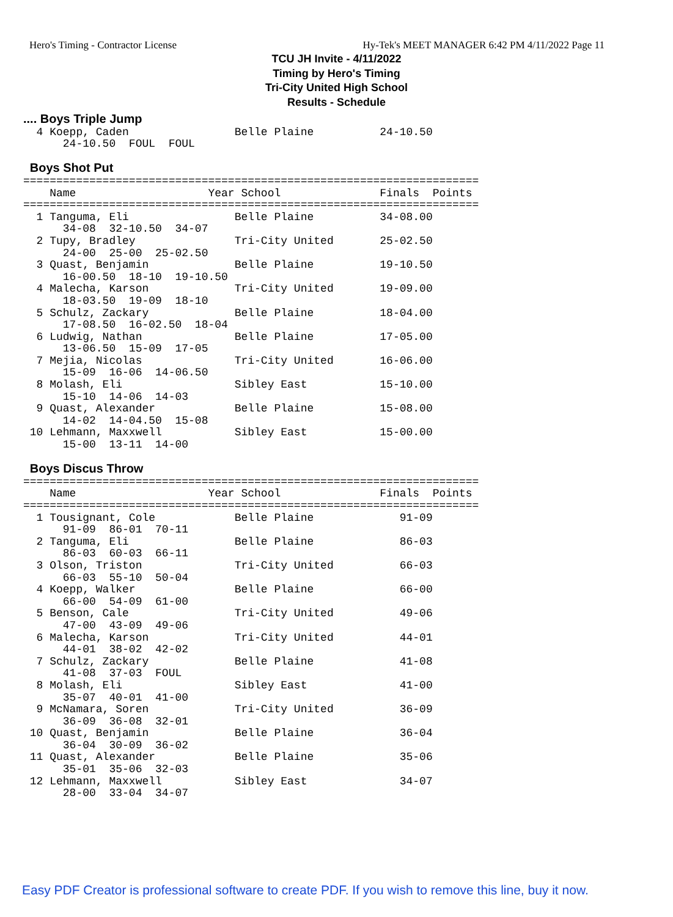Hero's Timing - Contractor License Hy-Tek's MEET MANAGER 6:42 PM 4/11/2022 Page 11
TCU JH Invite - 4/11/2022
Timing by Hero's Timing
Tri-City United High School
Results - Schedule
.... Boys Triple Jump
  4 Koepp, Caden                Belle Plaine          24-10.50
      24-10.50  FOUL  FOUL

 Boys Shot Put
=====================================================================
    Name                    Year School               Finals  Points
=====================================================================
  1 Tanguma, Eli                Belle Plaine          34-08.00
      34-08  32-10.50  34-07
  2 Tupy, Bradley               Tri-City United       25-02.50
      24-00  25-00  25-02.50
  3 Quast, Benjamin             Belle Plaine          19-10.50
      16-00.50  18-10  19-10.50
  4 Malecha, Karson             Tri-City United       19-09.00
      18-03.50  19-09  18-10
  5 Schulz, Zackary             Belle Plaine          18-04.00
      17-08.50  16-02.50  18-04
  6 Ludwig, Nathan              Belle Plaine          17-05.00
      13-06.50  15-09  17-05
  7 Mejia, Nicolas              Tri-City United       16-06.00
      15-09  16-06  14-06.50
  8 Molash, Eli                 Sibley East           15-10.00
      15-10  14-06  14-03
  9 Quast, Alexander            Belle Plaine          15-08.00
      14-02  14-04.50  15-08
 10 Lehmann, Maxxwell           Sibley East           15-00.00
      15-00  13-11  14-00

 Boys Discus Throw
=====================================================================
    Name                    Year School               Finals  Points
=====================================================================
  1 Tousignant, Cole            Belle Plaine             91-09
      91-09  86-01  70-11
  2 Tanguma, Eli                Belle Plaine             86-03
      86-03  60-03  66-11
  3 Olson, Triston              Tri-City United          66-03
      66-03  55-10  50-04
  4 Koepp, Walker               Belle Plaine             66-00
      66-00  54-09  61-00
  5 Benson, Cale                Tri-City United          49-06
      47-00  43-09  49-06
  6 Malecha, Karson             Tri-City United          44-01
      44-01  38-02  42-02
  7 Schulz, Zackary             Belle Plaine             41-08
      41-08  37-03  FOUL
  8 Molash, Eli                 Sibley East              41-00
      35-07  40-01  41-00
  9 McNamara, Soren             Tri-City United          36-09
      36-09  36-08  32-01
 10 Quast, Benjamin             Belle Plaine             36-04
      36-04  30-09  36-02
 11 Quast, Alexander            Belle Plaine             35-06
      35-01  35-06  32-03
 12 Lehmann, Maxxwell           Sibley East              34-07
      28-00  33-04  34-07
Easy PDF Creator is professional software to create PDF. If you wish to remove this line, buy it now.